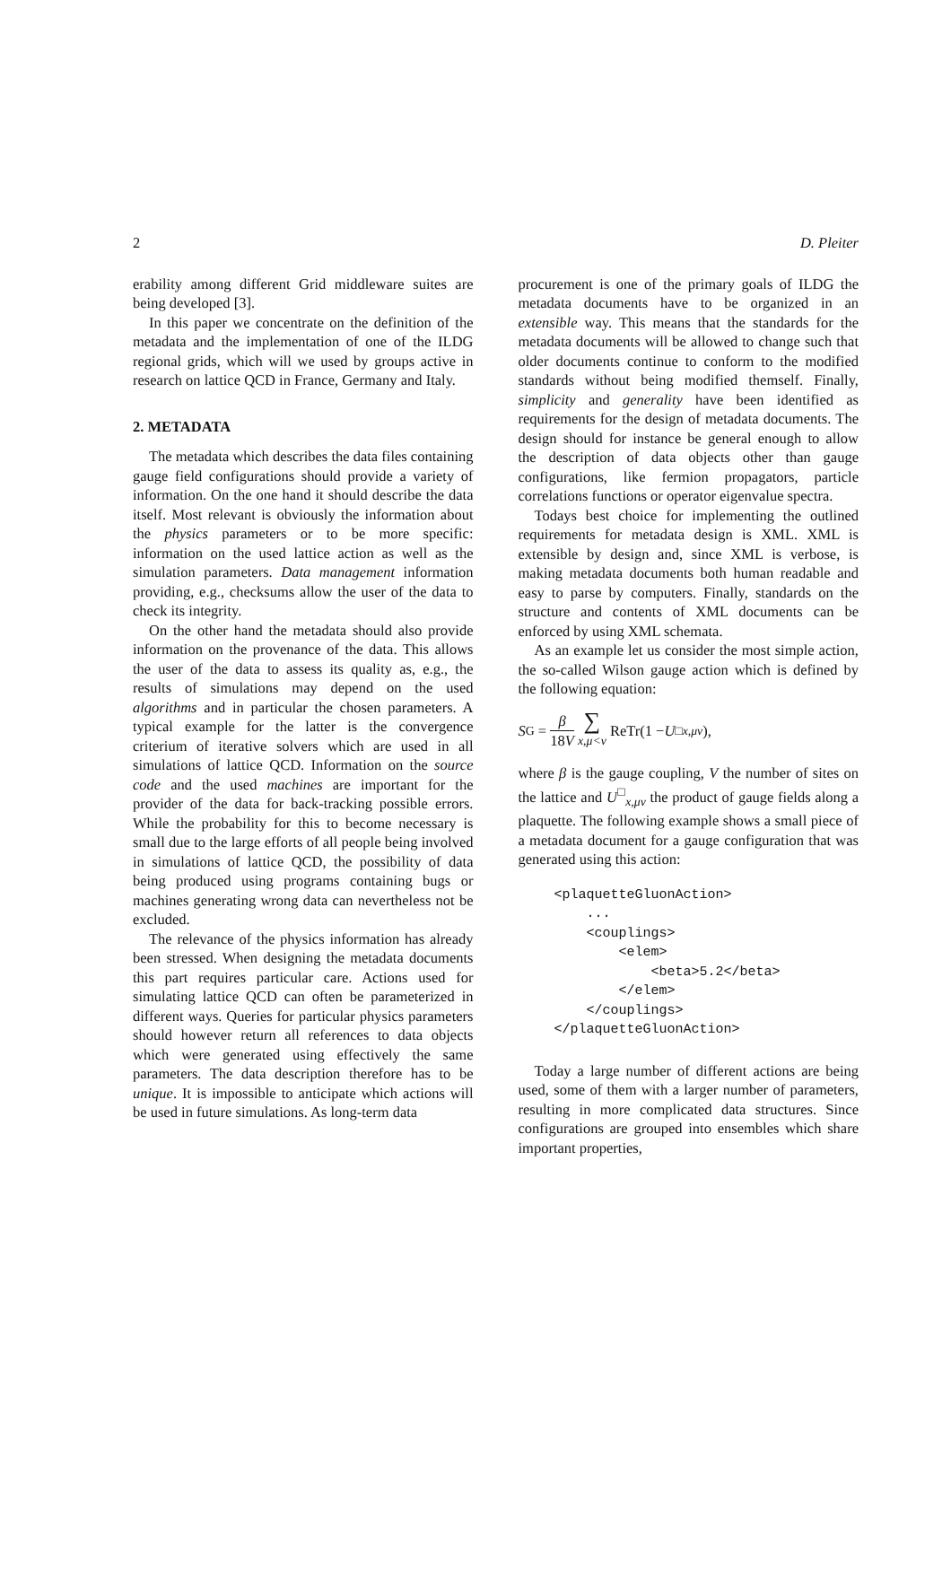2 D. Pleiter
erability among different Grid middleware suites are being developed [3].
In this paper we concentrate on the definition of the metadata and the implementation of one of the ILDG regional grids, which will we used by groups active in research on lattice QCD in France, Germany and Italy.
2. METADATA
The metadata which describes the data files containing gauge field configurations should provide a variety of information. On the one hand it should describe the data itself. Most relevant is obviously the information about the physics parameters or to be more specific: information on the used lattice action as well as the simulation parameters. Data management information providing, e.g., checksums allow the user of the data to check its integrity.
On the other hand the metadata should also provide information on the provenance of the data. This allows the user of the data to assess its quality as, e.g., the results of simulations may depend on the used algorithms and in particular the chosen parameters. A typical example for the latter is the convergence criterium of iterative solvers which are used in all simulations of lattice QCD. Information on the source code and the used machines are important for the provider of the data for back-tracking possible errors. While the probability for this to become necessary is small due to the large efforts of all people being involved in simulations of lattice QCD, the possibility of data being produced using programs containing bugs or machines generating wrong data can nevertheless not be excluded.
The relevance of the physics information has already been stressed. When designing the metadata documents this part requires particular care. Actions used for simulating lattice QCD can often be parameterized in different ways. Queries for particular physics parameters should however return all references to data objects which were generated using effectively the same parameters. The data description therefore has to be unique. It is impossible to anticipate which actions will be used in future simulations. As long-term data
procurement is one of the primary goals of ILDG the metadata documents have to be organized in an extensible way. This means that the standards for the metadata documents will be allowed to change such that older documents continue to conform to the modified standards without being modified themself. Finally, simplicity and generality have been identified as requirements for the design of metadata documents. The design should for instance be general enough to allow the description of data objects other than gauge configurations, like fermion propagators, particle correlations functions or operator eigenvalue spectra.
Todays best choice for implementing the outlined requirements for metadata design is XML. XML is extensible by design and, since XML is verbose, is making metadata documents both human readable and easy to parse by computers. Finally, standards on the structure and contents of XML documents can be enforced by using XML schemata.
As an example let us consider the most simple action, the so-called Wilson gauge action which is defined by the following equation:
S<sub>G</sub> = β 18V ∑ x,μ<ν ReTr(1 − U<sup>□</sup><sub>x,μν</sub>),
where β is the gauge coupling, V the number of sites on the lattice and U<sup>□</sup><sub>x,μν</sub> the product of gauge fields along a plaquette. The following example shows a small piece of a metadata document for a gauge configuration that was generated using this action:
<plaquetteGluonAction>
    ...
    <couplings>
        <elem>
            <beta>5.2</beta>
        </elem>
    </couplings>
</plaquetteGluonAction>
Today a large number of different actions are being used, some of them with a larger number of parameters, resulting in more complicated data structures. Since configurations are grouped into ensembles which share important properties,